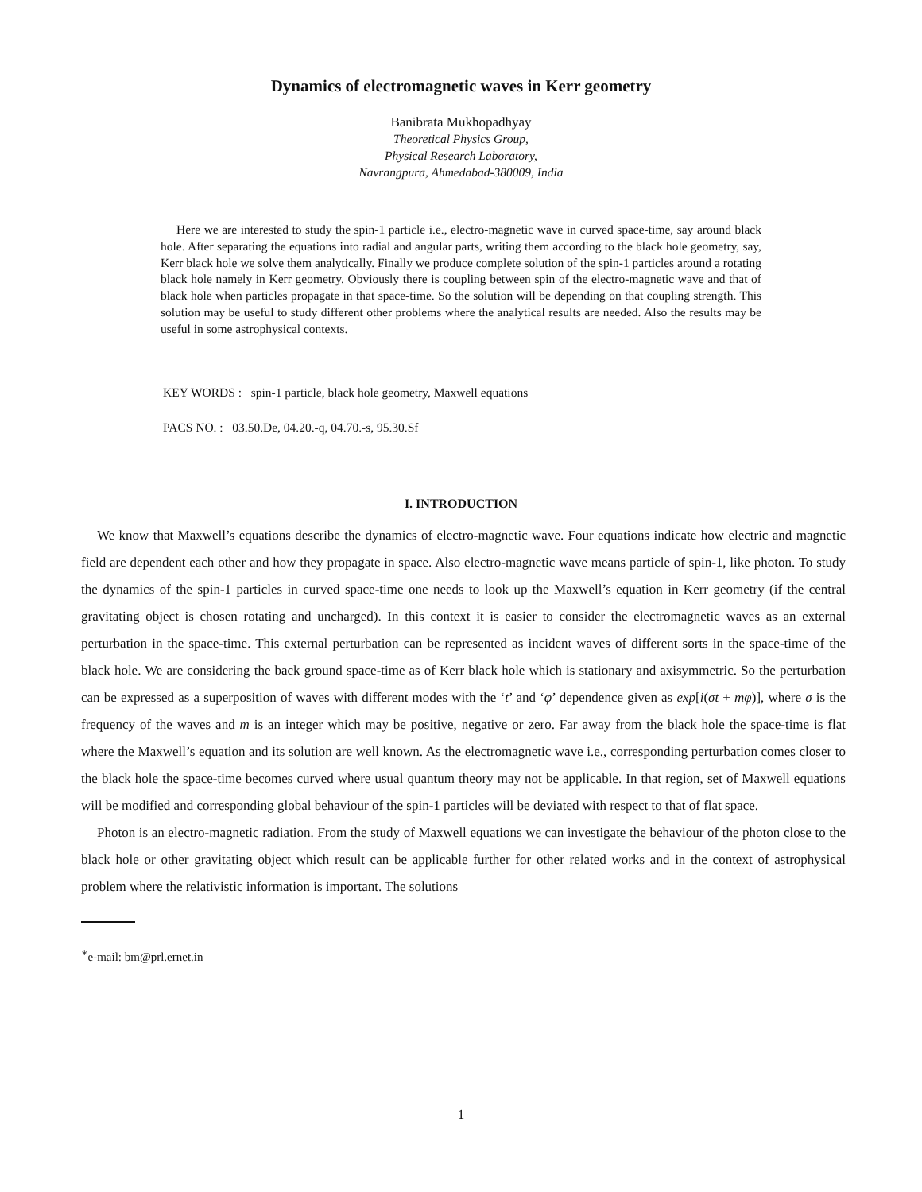Dynamics of electromagnetic waves in Kerr geometry
Banibrata Mukhopadhyay
Theoretical Physics Group,
Physical Research Laboratory,
Navrangpura, Ahmedabad-380009, India
Here we are interested to study the spin-1 particle i.e., electro-magnetic wave in curved space-time, say around black hole. After separating the equations into radial and angular parts, writing them according to the black hole geometry, say, Kerr black hole we solve them analytically. Finally we produce complete solution of the spin-1 particles around a rotating black hole namely in Kerr geometry. Obviously there is coupling between spin of the electro-magnetic wave and that of black hole when particles propagate in that space-time. So the solution will be depending on that coupling strength. This solution may be useful to study different other problems where the analytical results are needed. Also the results may be useful in some astrophysical contexts.
KEY WORDS : spin-1 particle, black hole geometry, Maxwell equations
PACS NO. : 03.50.De, 04.20.-q, 04.70.-s, 95.30.Sf
I. INTRODUCTION
We know that Maxwell’s equations describe the dynamics of electro-magnetic wave. Four equations indicate how electric and magnetic field are dependent each other and how they propagate in space. Also electro-magnetic wave means particle of spin-1, like photon. To study the dynamics of the spin-1 particles in curved space-time one needs to look up the Maxwell’s equation in Kerr geometry (if the central gravitating object is chosen rotating and uncharged). In this context it is easier to consider the electromagnetic waves as an external perturbation in the space-time. This external perturbation can be represented as incident waves of different sorts in the space-time of the black hole. We are considering the back ground space-time as of Kerr black hole which is stationary and axisymmetric. So the perturbation can be expressed as a superposition of waves with different modes with the ‘t’ and ‘φ’ dependence given as exp[i(σt + mφ)], where σ is the frequency of the waves and m is an integer which may be positive, negative or zero. Far away from the black hole the space-time is flat where the Maxwell’s equation and its solution are well known. As the electromagnetic wave i.e., corresponding perturbation comes closer to the black hole the space-time becomes curved where usual quantum theory may not be applicable. In that region, set of Maxwell equations will be modified and corresponding global behaviour of the spin-1 particles will be deviated with respect to that of flat space.
Photon is an electro-magnetic radiation. From the study of Maxwell equations we can investigate the behaviour of the photon close to the black hole or other gravitating object which result can be applicable further for other related works and in the context of astrophysical problem where the relativistic information is important. The solutions
<sup>∗</sup>e-mail: bm@prl.ernet.in
1